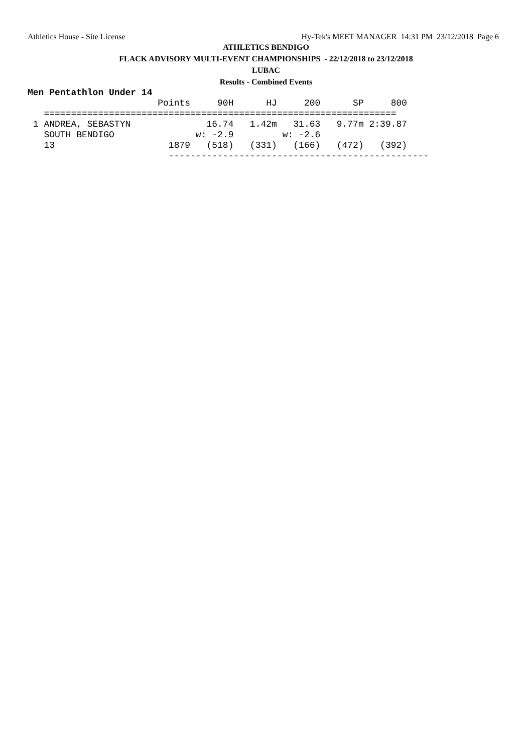Athletics House - Site License Hy-Tek's MEET MANAGER 14:31 PM 23/12/2018 Page 6
ATHLETICS BENDIGO
FLACK ADVISORY MULTI-EVENT CHAMPIONSHIPS - 22/12/2018 to 23/12/2018
LUBAC
Results - Combined Events
Men Pentathlon Under 14
                        Points     90H      HJ     200      SP     800
   =================================================================
 1 ANDREA, SEBASTYN              16.74   1.42m   31.63   9.77m 2:39.87
   SOUTH BENDIGO               w: -2.9         w: -2.6
   13                     1879   (518)   (331)   (166)   (472)   (392)
                          ------------------------------------------------